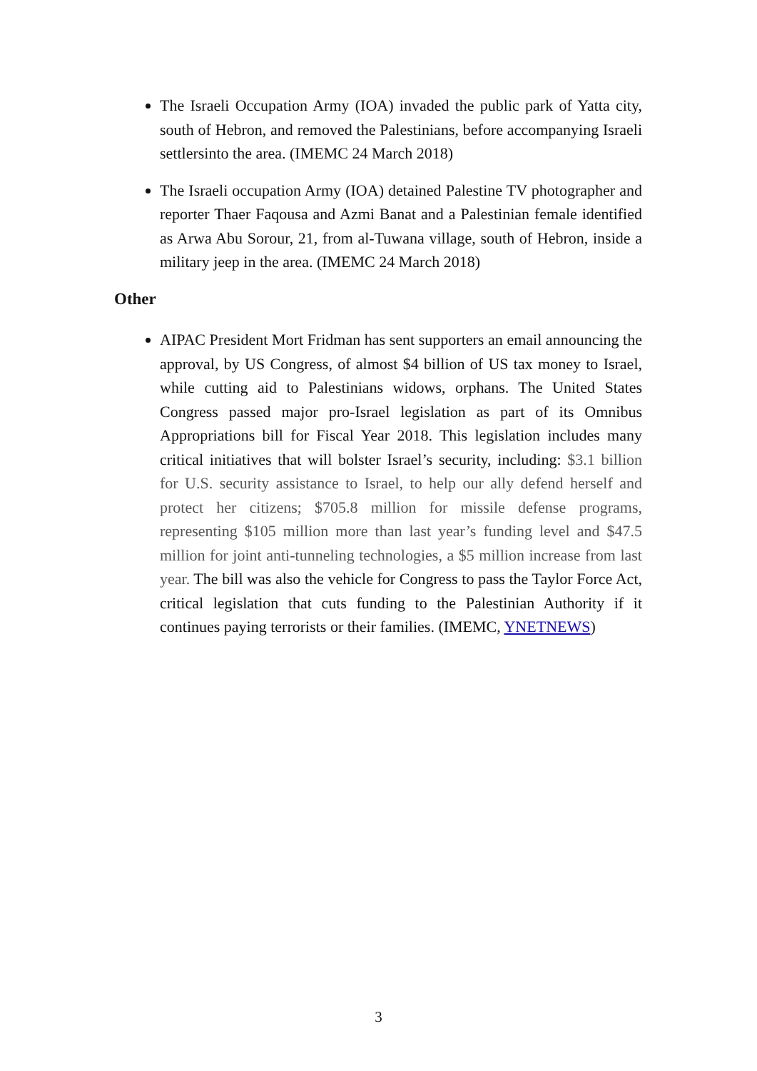The Israeli Occupation Army (IOA) invaded the public park of Yatta city, south of Hebron, and removed the Palestinians, before accompanying Israeli settlersinto the area. (IMEMC 24 March 2018)
The Israeli occupation Army (IOA) detained Palestine TV photographer and reporter Thaer Faqousa and Azmi Banat and a Palestinian female identified as Arwa Abu Sorour, 21, from al-Tuwana village, south of Hebron, inside a military jeep in the area. (IMEMC 24 March 2018)
Other
AIPAC President Mort Fridman has sent supporters an email announcing the approval, by US Congress, of almost $4 billion of US tax money to Israel, while cutting aid to Palestinians widows, orphans. The United States Congress passed major pro-Israel legislation as part of its Omnibus Appropriations bill for Fiscal Year 2018. This legislation includes many critical initiatives that will bolster Israel’s security, including: $3.1 billion for U.S. security assistance to Israel, to help our ally defend herself and protect her citizens; $705.8 million for missile defense programs, representing $105 million more than last year’s funding level and $47.5 million for joint anti-tunneling technologies, a $5 million increase from last year. The bill was also the vehicle for Congress to pass the Taylor Force Act, critical legislation that cuts funding to the Palestinian Authority if it continues paying terrorists or their families. (IMEMC, YNETNEWS)
3